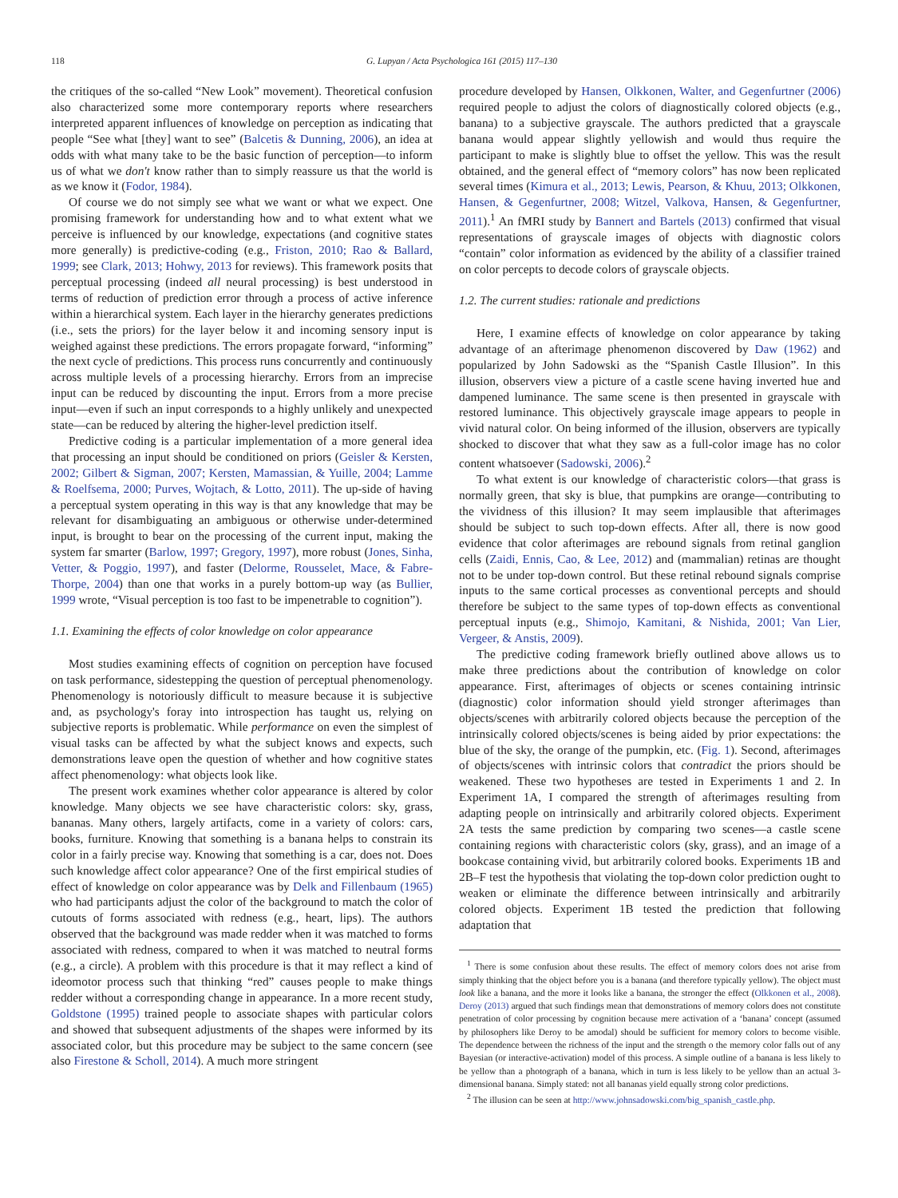118 G. Lupyan / Acta Psychologica 161 (2015) 117–130
the critiques of the so-called “New Look” movement). Theoretical confusion also characterized some more contemporary reports where researchers interpreted apparent influences of knowledge on perception as indicating that people “See what [they] want to see” (Balcetis & Dunning, 2006), an idea at odds with what many take to be the basic function of perception—to inform us of what we don't know rather than to simply reassure us that the world is as we know it (Fodor, 1984).
Of course we do not simply see what we want or what we expect. One promising framework for understanding how and to what extent what we perceive is influenced by our knowledge, expectations (and cognitive states more generally) is predictive-coding (e.g., Friston, 2010; Rao & Ballard, 1999; see Clark, 2013; Hohwy, 2013 for reviews). This framework posits that perceptual processing (indeed all neural processing) is best understood in terms of reduction of prediction error through a process of active inference within a hierarchical system. Each layer in the hierarchy generates predictions (i.e., sets the priors) for the layer below it and incoming sensory input is weighed against these predictions. The errors propagate forward, “informing” the next cycle of predictions. This process runs concurrently and continuously across multiple levels of a processing hierarchy. Errors from an imprecise input can be reduced by discounting the input. Errors from a more precise input—even if such an input corresponds to a highly unlikely and unexpected state—can be reduced by altering the higher-level prediction itself.
Predictive coding is a particular implementation of a more general idea that processing an input should be conditioned on priors (Geisler & Kersten, 2002; Gilbert & Sigman, 2007; Kersten, Mamassian, & Yuille, 2004; Lamme & Roelfsema, 2000; Purves, Wojtach, & Lotto, 2011). The up-side of having a perceptual system operating in this way is that any knowledge that may be relevant for disambiguating an ambiguous or otherwise under-determined input, is brought to bear on the processing of the current input, making the system far smarter (Barlow, 1997; Gregory, 1997), more robust (Jones, Sinha, Vetter, & Poggio, 1997), and faster (Delorme, Rousselet, Mace, & Fabre-Thorpe, 2004) than one that works in a purely bottom-up way (as Bullier, 1999 wrote, “Visual perception is too fast to be impenetrable to cognition”).
1.1. Examining the effects of color knowledge on color appearance
Most studies examining effects of cognition on perception have focused on task performance, sidestepping the question of perceptual phenomenology. Phenomenology is notoriously difficult to measure because it is subjective and, as psychology's foray into introspection has taught us, relying on subjective reports is problematic. While performance on even the simplest of visual tasks can be affected by what the subject knows and expects, such demonstrations leave open the question of whether and how cognitive states affect phenomenology: what objects look like.
The present work examines whether color appearance is altered by color knowledge. Many objects we see have characteristic colors: sky, grass, bananas. Many others, largely artifacts, come in a variety of colors: cars, books, furniture. Knowing that something is a banana helps to constrain its color in a fairly precise way. Knowing that something is a car, does not. Does such knowledge affect color appearance? One of the first empirical studies of effect of knowledge on color appearance was by Delk and Fillenbaum (1965) who had participants adjust the color of the background to match the color of cutouts of forms associated with redness (e.g., heart, lips). The authors observed that the background was made redder when it was matched to forms associated with redness, compared to when it was matched to neutral forms (e.g., a circle). A problem with this procedure is that it may reflect a kind of ideomotor process such that thinking “red” causes people to make things redder without a corresponding change in appearance. In a more recent study, Goldstone (1995) trained people to associate shapes with particular colors and showed that subsequent adjustments of the shapes were informed by its associated color, but this procedure may be subject to the same concern (see also Firestone & Scholl, 2014). A much more stringent
procedure developed by Hansen, Olkkonen, Walter, and Gegenfurtner (2006) required people to adjust the colors of diagnostically colored objects (e.g., banana) to a subjective grayscale. The authors predicted that a grayscale banana would appear slightly yellowish and would thus require the participant to make is slightly blue to offset the yellow. This was the result obtained, and the general effect of “memory colors” has now been replicated several times (Kimura et al., 2013; Lewis, Pearson, & Khuu, 2013; Olkkonen, Hansen, & Gegenfurtner, 2008; Witzel, Valkova, Hansen, & Gegenfurtner, 2011).<sup>1</sup> An fMRI study by Bannert and Bartels (2013) confirmed that visual representations of grayscale images of objects with diagnostic colors “contain” color information as evidenced by the ability of a classifier trained on color percepts to decode colors of grayscale objects.
1.2. The current studies: rationale and predictions
Here, I examine effects of knowledge on color appearance by taking advantage of an afterimage phenomenon discovered by Daw (1962) and popularized by John Sadowski as the “Spanish Castle Illusion”. In this illusion, observers view a picture of a castle scene having inverted hue and dampened luminance. The same scene is then presented in grayscale with restored luminance. This objectively grayscale image appears to people in vivid natural color. On being informed of the illusion, observers are typically shocked to discover that what they saw as a full-color image has no color content whatsoever (Sadowski, 2006).<sup>2</sup>
To what extent is our knowledge of characteristic colors—that grass is normally green, that sky is blue, that pumpkins are orange—contributing to the vividness of this illusion? It may seem implausible that afterimages should be subject to such top-down effects. After all, there is now good evidence that color afterimages are rebound signals from retinal ganglion cells (Zaidi, Ennis, Cao, & Lee, 2012) and (mammalian) retinas are thought not to be under top-down control. But these retinal rebound signals comprise inputs to the same cortical processes as conventional percepts and should therefore be subject to the same types of top-down effects as conventional perceptual inputs (e.g., Shimojo, Kamitani, & Nishida, 2001; Van Lier, Vergeer, & Anstis, 2009).
The predictive coding framework briefly outlined above allows us to make three predictions about the contribution of knowledge on color appearance. First, afterimages of objects or scenes containing intrinsic (diagnostic) color information should yield stronger afterimages than objects/scenes with arbitrarily colored objects because the perception of the intrinsically colored objects/scenes is being aided by prior expectations: the blue of the sky, the orange of the pumpkin, etc. (Fig. 1). Second, afterimages of objects/scenes with intrinsic colors that contradict the priors should be weakened. These two hypotheses are tested in Experiments 1 and 2. In Experiment 1A, I compared the strength of afterimages resulting from adapting people on intrinsically and arbitrarily colored objects. Experiment 2A tests the same prediction by comparing two scenes—a castle scene containing regions with characteristic colors (sky, grass), and an image of a bookcase containing vivid, but arbitrarily colored books. Experiments 1B and 2B–F test the hypothesis that violating the top-down color prediction ought to weaken or eliminate the difference between intrinsically and arbitrarily colored objects. Experiment 1B tested the prediction that following adaptation that
<sup>1</sup> There is some confusion about these results. The effect of memory colors does not arise from simply thinking that the object before you is a banana (and therefore typically yellow). The object must look like a banana, and the more it looks like a banana, the stronger the effect (Olkkonen et al., 2008). Deroy (2013) argued that such findings mean that demonstrations of memory colors does not constitute penetration of color processing by cognition because mere activation of a ‘banana’ concept (assumed by philosophers like Deroy to be amodal) should be sufficient for memory colors to become visible. The dependence between the richness of the input and the strength o the memory color falls out of any Bayesian (or interactive-activation) model of this process. A simple outline of a banana is less likely to be yellow than a photograph of a banana, which in turn is less likely to be yellow than an actual 3-dimensional banana. Simply stated: not all bananas yield equally strong color predictions.
<sup>2</sup> The illusion can be seen at http://www.johnsadowski.com/big_spanish_castle.php.